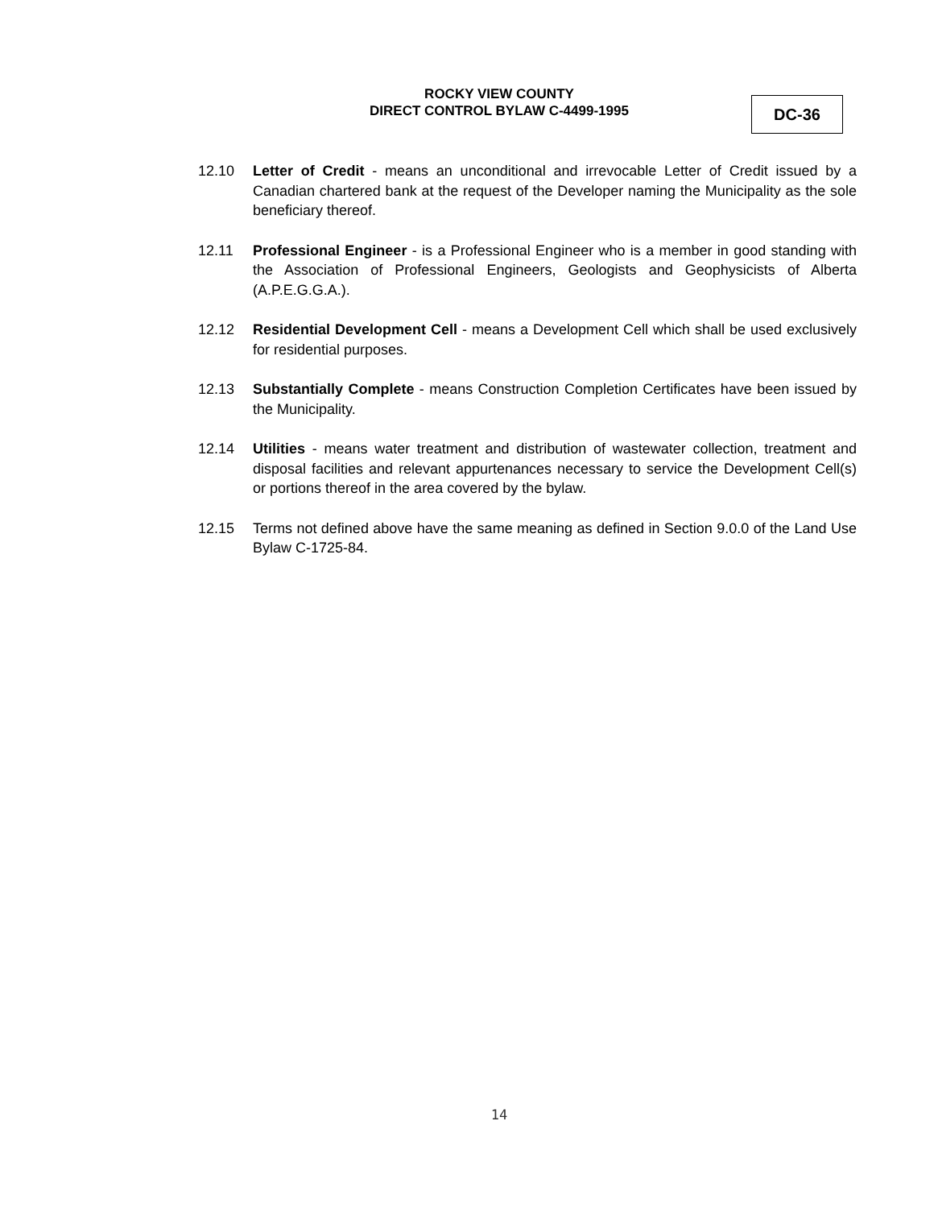ROCKY VIEW COUNTY
DIRECT CONTROL BYLAW C-4499-1995
DC-36
12.10 Letter of Credit - means an unconditional and irrevocable Letter of Credit issued by a Canadian chartered bank at the request of the Developer naming the Municipality as the sole beneficiary thereof.
12.11 Professional Engineer - is a Professional Engineer who is a member in good standing with the Association of Professional Engineers, Geologists and Geophysicists of Alberta (A.P.E.G.G.A.).
12.12 Residential Development Cell - means a Development Cell which shall be used exclusively for residential purposes.
12.13 Substantially Complete - means Construction Completion Certificates have been issued by the Municipality.
12.14 Utilities - means water treatment and distribution of wastewater collection, treatment and disposal facilities and relevant appurtenances necessary to service the Development Cell(s) or portions thereof in the area covered by the bylaw.
12.15 Terms not defined above have the same meaning as defined in Section 9.0.0 of the Land Use Bylaw C-1725-84.
14